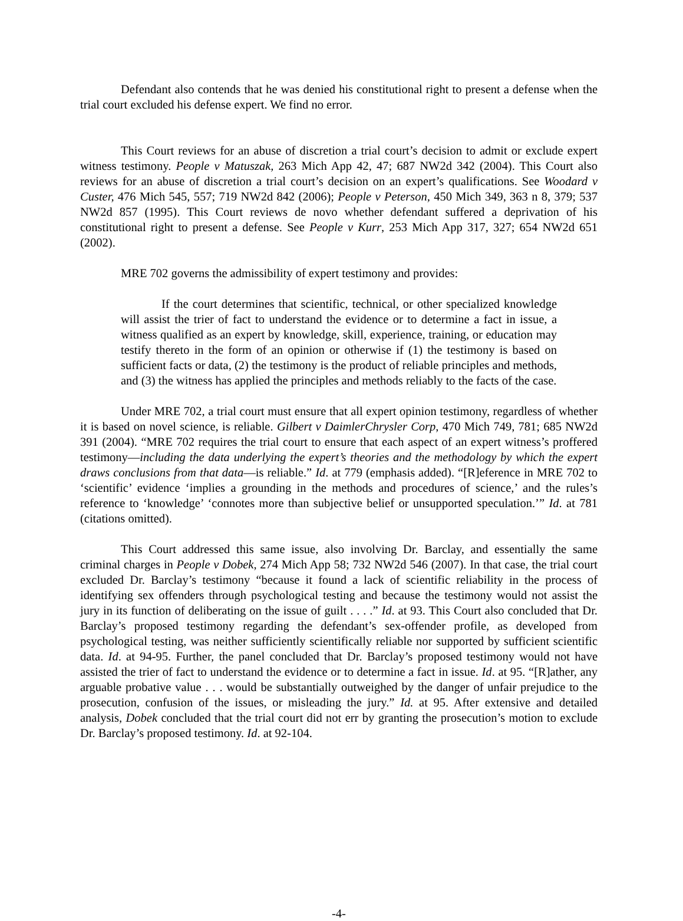Defendant also contends that he was denied his constitutional right to present a defense when the trial court excluded his defense expert. We find no error.
This Court reviews for an abuse of discretion a trial court’s decision to admit or exclude expert witness testimony. People v Matuszak, 263 Mich App 42, 47; 687 NW2d 342 (2004). This Court also reviews for an abuse of discretion a trial court’s decision on an expert’s qualifications. See Woodard v Custer, 476 Mich 545, 557; 719 NW2d 842 (2006); People v Peterson, 450 Mich 349, 363 n 8, 379; 537 NW2d 857 (1995). This Court reviews de novo whether defendant suffered a deprivation of his constitutional right to present a defense. See People v Kurr, 253 Mich App 317, 327; 654 NW2d 651 (2002).
MRE 702 governs the admissibility of expert testimony and provides:
If the court determines that scientific, technical, or other specialized knowledge will assist the trier of fact to understand the evidence or to determine a fact in issue, a witness qualified as an expert by knowledge, skill, experience, training, or education may testify thereto in the form of an opinion or otherwise if (1) the testimony is based on sufficient facts or data, (2) the testimony is the product of reliable principles and methods, and (3) the witness has applied the principles and methods reliably to the facts of the case.
Under MRE 702, a trial court must ensure that all expert opinion testimony, regardless of whether it is based on novel science, is reliable. Gilbert v DaimlerChrysler Corp, 470 Mich 749, 781; 685 NW2d 391 (2004). “MRE 702 requires the trial court to ensure that each aspect of an expert witness’s proffered testimony—including the data underlying the expert’s theories and the methodology by which the expert draws conclusions from that data—is reliable.” Id. at 779 (emphasis added). “[R]eference in MRE 702 to ‘scientific’ evidence ‘implies a grounding in the methods and procedures of science,’ and the rules’s reference to ‘knowledge’ ‘connotes more than subjective belief or unsupported speculation.’” Id. at 781 (citations omitted).
This Court addressed this same issue, also involving Dr. Barclay, and essentially the same criminal charges in People v Dobek, 274 Mich App 58; 732 NW2d 546 (2007). In that case, the trial court excluded Dr. Barclay’s testimony “because it found a lack of scientific reliability in the process of identifying sex offenders through psychological testing and because the testimony would not assist the jury in its function of deliberating on the issue of guilt . . . .” Id. at 93. This Court also concluded that Dr. Barclay’s proposed testimony regarding the defendant’s sex-offender profile, as developed from psychological testing, was neither sufficiently scientifically reliable nor supported by sufficient scientific data. Id. at 94-95. Further, the panel concluded that Dr. Barclay’s proposed testimony would not have assisted the trier of fact to understand the evidence or to determine a fact in issue. Id. at 95. “[R]ather, any arguable probative value . . . would be substantially outweighed by the danger of unfair prejudice to the prosecution, confusion of the issues, or misleading the jury.” Id. at 95. After extensive and detailed analysis, Dobek concluded that the trial court did not err by granting the prosecution’s motion to exclude Dr. Barclay’s proposed testimony. Id. at 92-104.
-4-